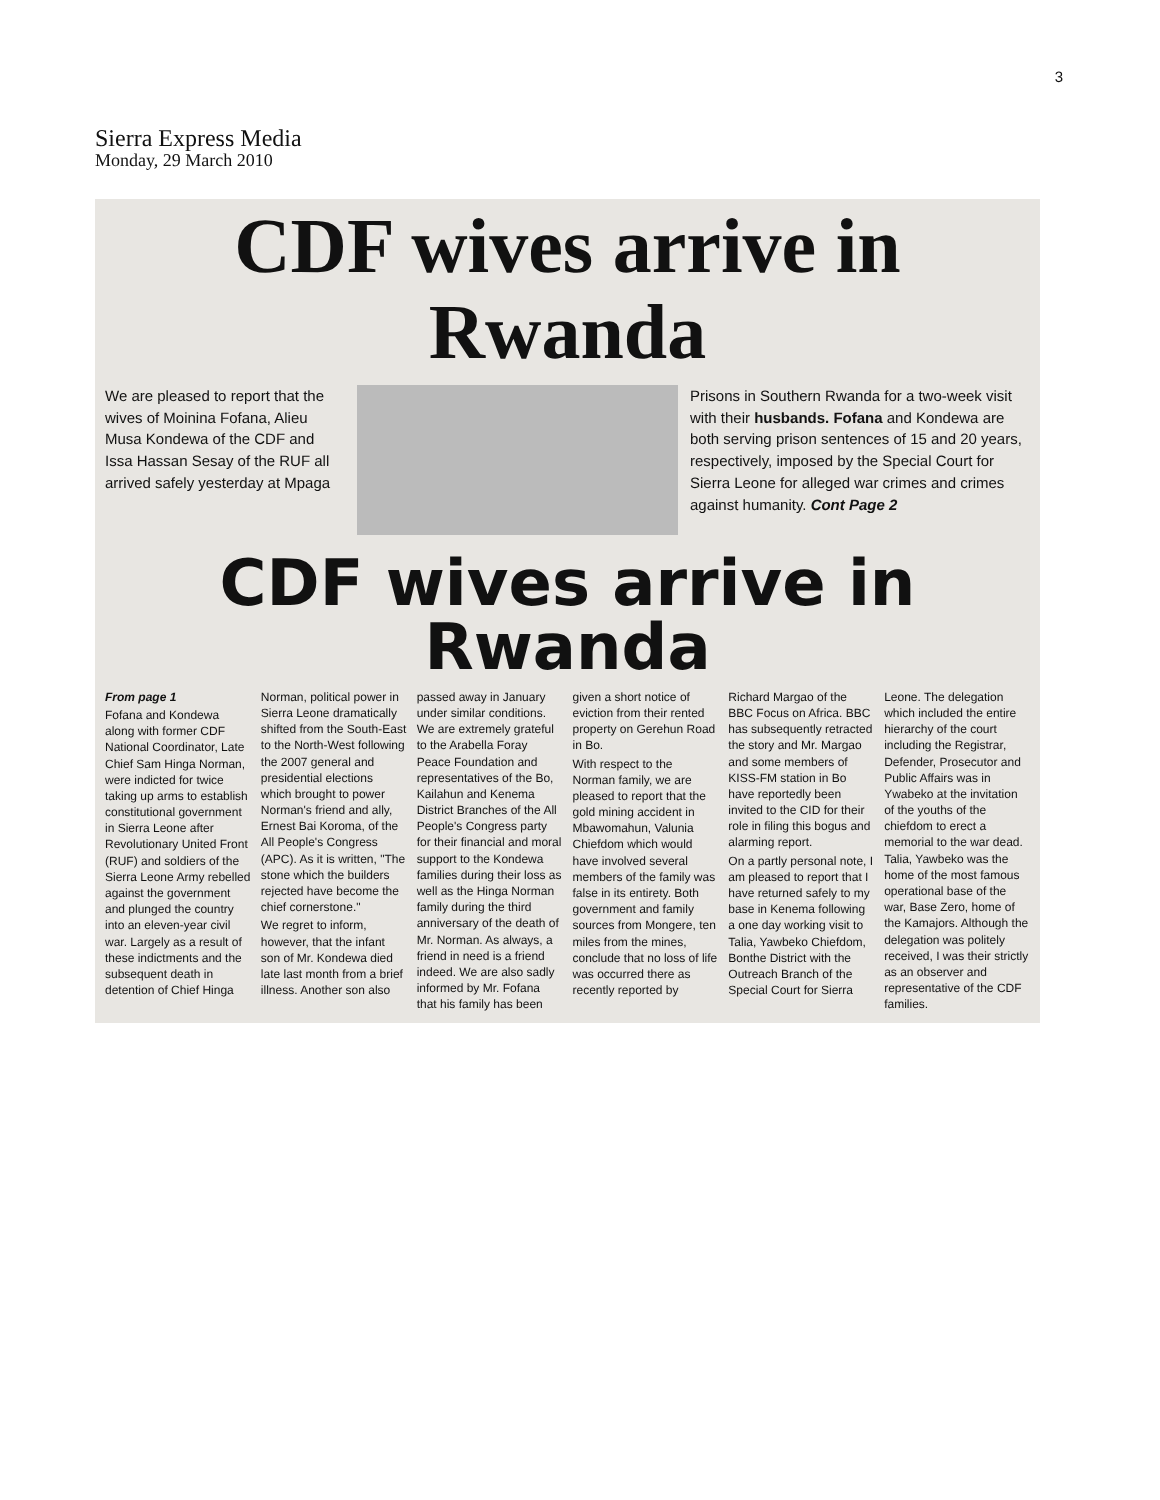3
Sierra Express Media
Monday, 29 March 2010
CDF wives arrive in Rwanda
We are pleased to report that the wives of Moinina Fofana, Alieu Musa Kondewa of the CDF and Issa Hassan Sesay of the RUF all arrived safely yesterday at Mpaga
Prisons in Southern Rwanda for a two-week visit with their husbands. Fofana and Kondewa are both serving prison sentences of 15 and 20 years, respectively, imposed by the Special Court for Sierra Leone for alleged war crimes and crimes against humanity. Cont Page 2
CDF wives arrive in Rwanda
From page 1
Fofana and Kondewa along with former CDF National Coordinator, Late Chief Sam Hinga Norman, were indicted for twice taking up arms to establish constitutional government in Sierra Leone after Revolutionary United Front (RUF) and soldiers of the Sierra Leone Army rebelled against the government and plunged the country into an eleven-year civil war. Largely as a result of these indictments and the subsequent death in detention of Chief Hinga Norman, political power in Sierra Leone dramatically shifted from the South-East to the North-West following the 2007 general and presidential elections which brought to power Norman's friend and ally, Ernest Bai Koroma, of the All People's Congress (APC). As it is written, "The stone which the builders rejected have become the chief cornerstone."
We regret to inform, however, that the infant son of Mr. Kondewa died late last month from a brief illness. Another son also passed away in January under similar conditions. We are extremely grateful to the Arabella Foray Peace Foundation and representatives of the Bo, Kailahun and Kenema District Branches of the All People's Congress party for their financial and moral support to the Kondewa families during their loss as well as the Hinga Norman family during the third anniversary of the death of Mr. Norman. As always, a friend in need is a friend indeed. We are also sadly informed by Mr. Fofana that his family has been given a short notice of eviction from their rented property on Gerehun Road in Bo.
With respect to the Norman family, we are pleased to report that the gold mining accident in Mbawomahun, Valunia Chiefdom which would have involved several members of the family was false in its entirety. Both government and family sources from Mongere, ten miles from the mines, conclude that no loss of life was occurred there as recently reported by Richard Margao of the BBC Focus on Africa. BBC has subsequently retracted the story and Mr. Margao and some members of KISS-FM station in Bo have reportedly been invited to the CID for their role in filing this bogus and alarming report.
On a partly personal note, I am pleased to report that I have returned safely to my base in Kenema following a one day working visit to Talia, Yawbeko Chiefdom, Bonthe District with the Outreach Branch of the Special Court for Sierra Leone. The delegation which included the entire hierarchy of the court including the Registrar, Defender, Prosecutor and Public Affairs was in Ywabeko at the invitation of the youths of the chiefdom to erect a memorial to the war dead. Talia, Yawbeko was the home of the most famous operational base of the war, Base Zero, home of the Kamajors. Although the delegation was politely received, I was their strictly as an observer and representative of the CDF families.